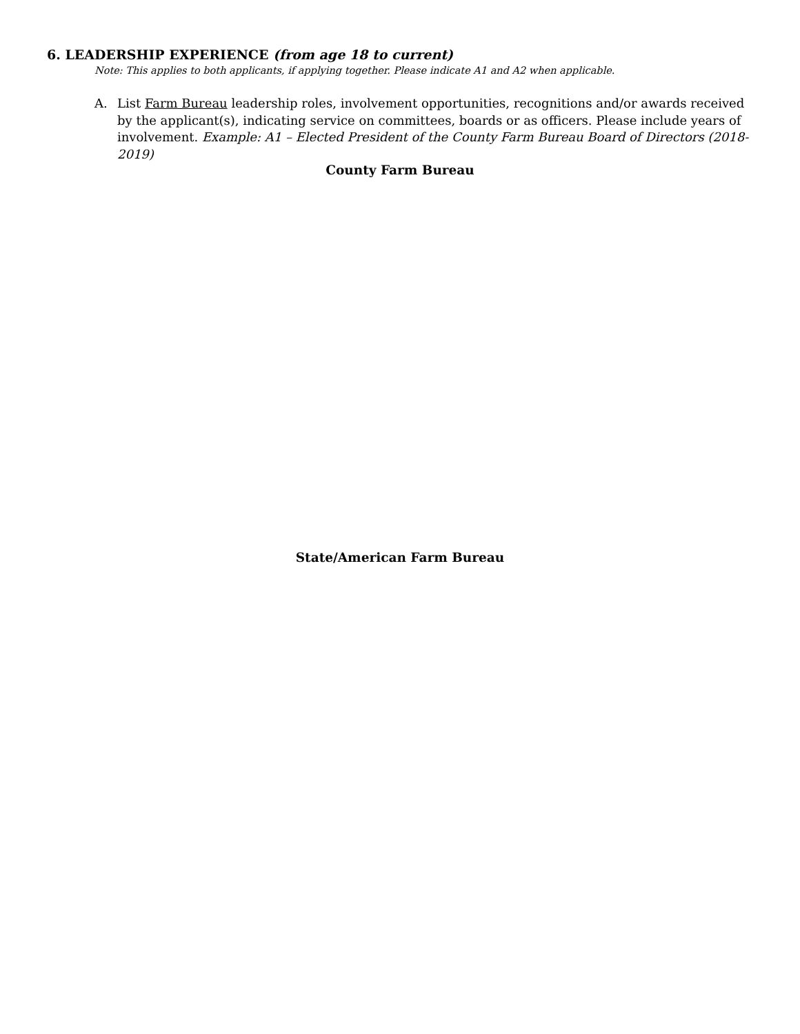6. LEADERSHIP EXPERIENCE (from age 18 to current)
Note: This applies to both applicants, if applying together. Please indicate A1 and A2 when applicable.
A. List Farm Bureau leadership roles, involvement opportunities, recognitions and/or awards received by the applicant(s), indicating service on committees, boards or as officers. Please include years of involvement. Example: A1 – Elected President of the County Farm Bureau Board of Directors (2018-2019)
County Farm Bureau
State/American Farm Bureau